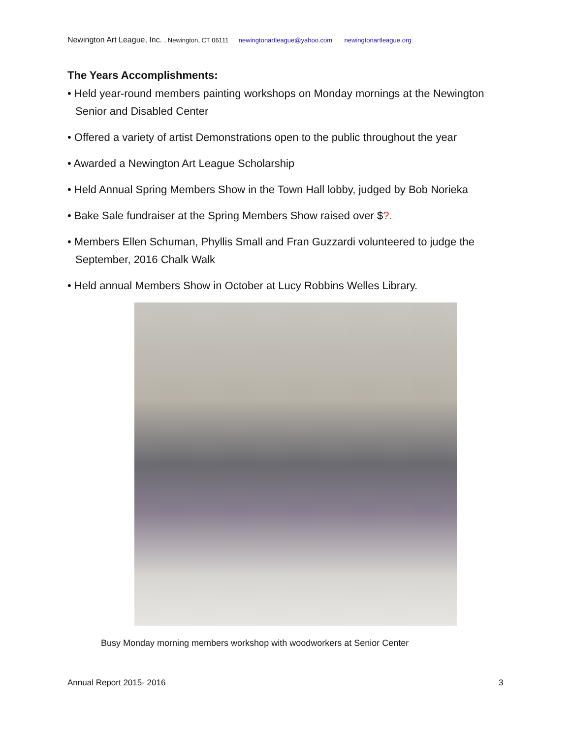Newington Art League, Inc. , Newington, CT 06111 newingtonartleague@yahoo.com newingtonartleague.org
The Years Accomplishments:
• Held year-round members painting workshops on Monday mornings at the Newington Senior and Disabled Center
• Offered a variety of artist Demonstrations open to the public throughout the year
• Awarded a Newington Art League Scholarship
• Held Annual Spring Members Show in the Town Hall lobby, judged by Bob Norieka
• Bake Sale fundraiser at the Spring Members Show raised over $?.
• Members Ellen Schuman, Phyllis Small and Fran Guzzardi volunteered to judge the September, 2016 Chalk Walk
• Held annual Members Show in October at Lucy Robbins Welles Library.
Busy Monday morning members workshop with woodworkers at Senior Center
Annual Report 2015- 2016 3